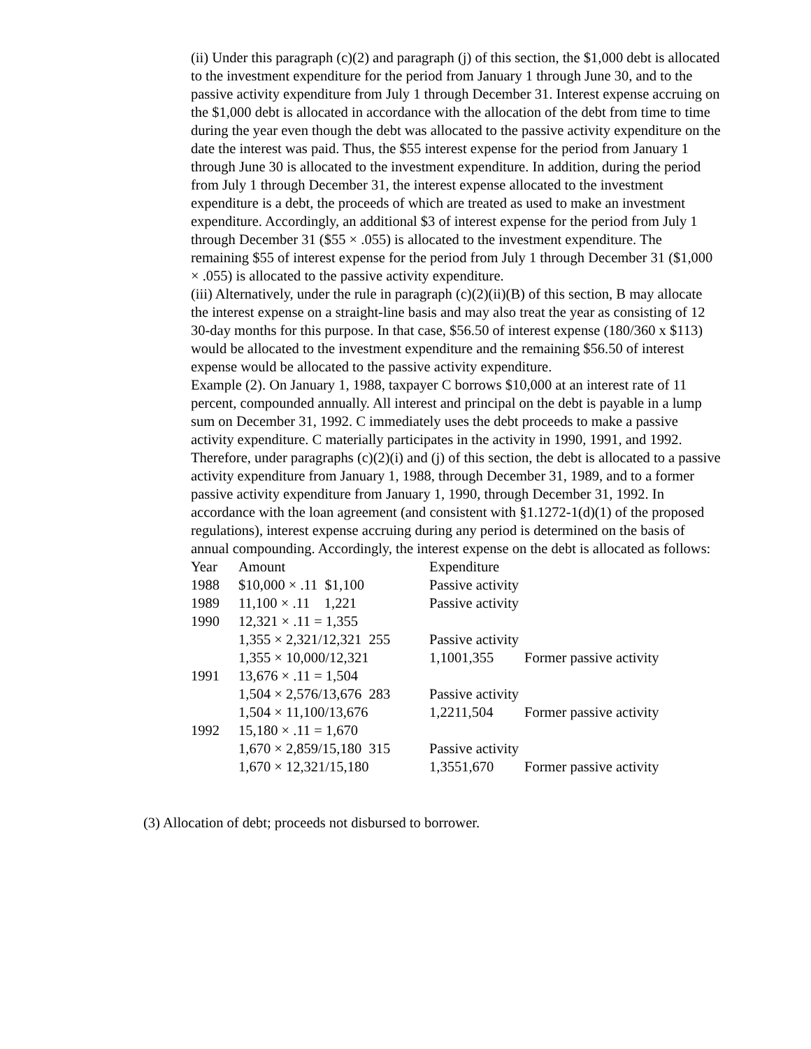(ii) Under this paragraph (c)(2) and paragraph (j) of this section, the $1,000 debt is allocated to the investment expenditure for the period from January 1 through June 30, and to the passive activity expenditure from July 1 through December 31. Interest expense accruing on the $1,000 debt is allocated in accordance with the allocation of the debt from time to time during the year even though the debt was allocated to the passive activity expenditure on the date the interest was paid. Thus, the $55 interest expense for the period from January 1 through June 30 is allocated to the investment expenditure. In addition, during the period from July 1 through December 31, the interest expense allocated to the investment expenditure is a debt, the proceeds of which are treated as used to make an investment expenditure. Accordingly, an additional $3 of interest expense for the period from July 1 through December 31 ($55 × .055) is allocated to the investment expenditure. The remaining $55 of interest expense for the period from July 1 through December 31 ($1,000 × .055) is allocated to the passive activity expenditure.
(iii) Alternatively, under the rule in paragraph (c)(2)(ii)(B) of this section, B may allocate the interest expense on a straight-line basis and may also treat the year as consisting of 12 30-day months for this purpose. In that case, $56.50 of interest expense (180/360 x $113) would be allocated to the investment expenditure and the remaining $56.50 of interest expense would be allocated to the passive activity expenditure.
Example (2). On January 1, 1988, taxpayer C borrows $10,000 at an interest rate of 11 percent, compounded annually. All interest and principal on the debt is payable in a lump sum on December 31, 1992. C immediately uses the debt proceeds to make a passive activity expenditure. C materially participates in the activity in 1990, 1991, and 1992. Therefore, under paragraphs (c)(2)(i) and (j) of this section, the debt is allocated to a passive activity expenditure from January 1, 1988, through December 31, 1989, and to a former passive activity expenditure from January 1, 1990, through December 31, 1992. In accordance with the loan agreement (and consistent with §1.1272-1(d)(1) of the proposed regulations), interest expense accruing during any period is determined on the basis of annual compounding. Accordingly, the interest expense on the debt is allocated as follows:
| Year | Amount | Expenditure | |
| 1988 | $10,000 × .11 $1,100 | Passive activity | |
| 1989 | 11,100 × .11 1,221 | Passive activity | |
| 1990 | 12,321 × .11 = 1,355 | | |
| | 1,355 × 2,321/12,321 255 | Passive activity | |
| | 1,355 × 10,000/12,321 | 1,1001,355 | Former passive activity |
| 1991 | 13,676 × .11 = 1,504 | | |
| | 1,504 × 2,576/13,676 283 | Passive activity | |
| | 1,504 × 11,100/13,676 | 1,2211,504 | Former passive activity |
| 1992 | 15,180 × .11 = 1,670 | | |
| | 1,670 × 2,859/15,180 315 | Passive activity | |
| | 1,670 × 12,321/15,180 | 1,3551,670 | Former passive activity |
(3) Allocation of debt; proceeds not disbursed to borrower.